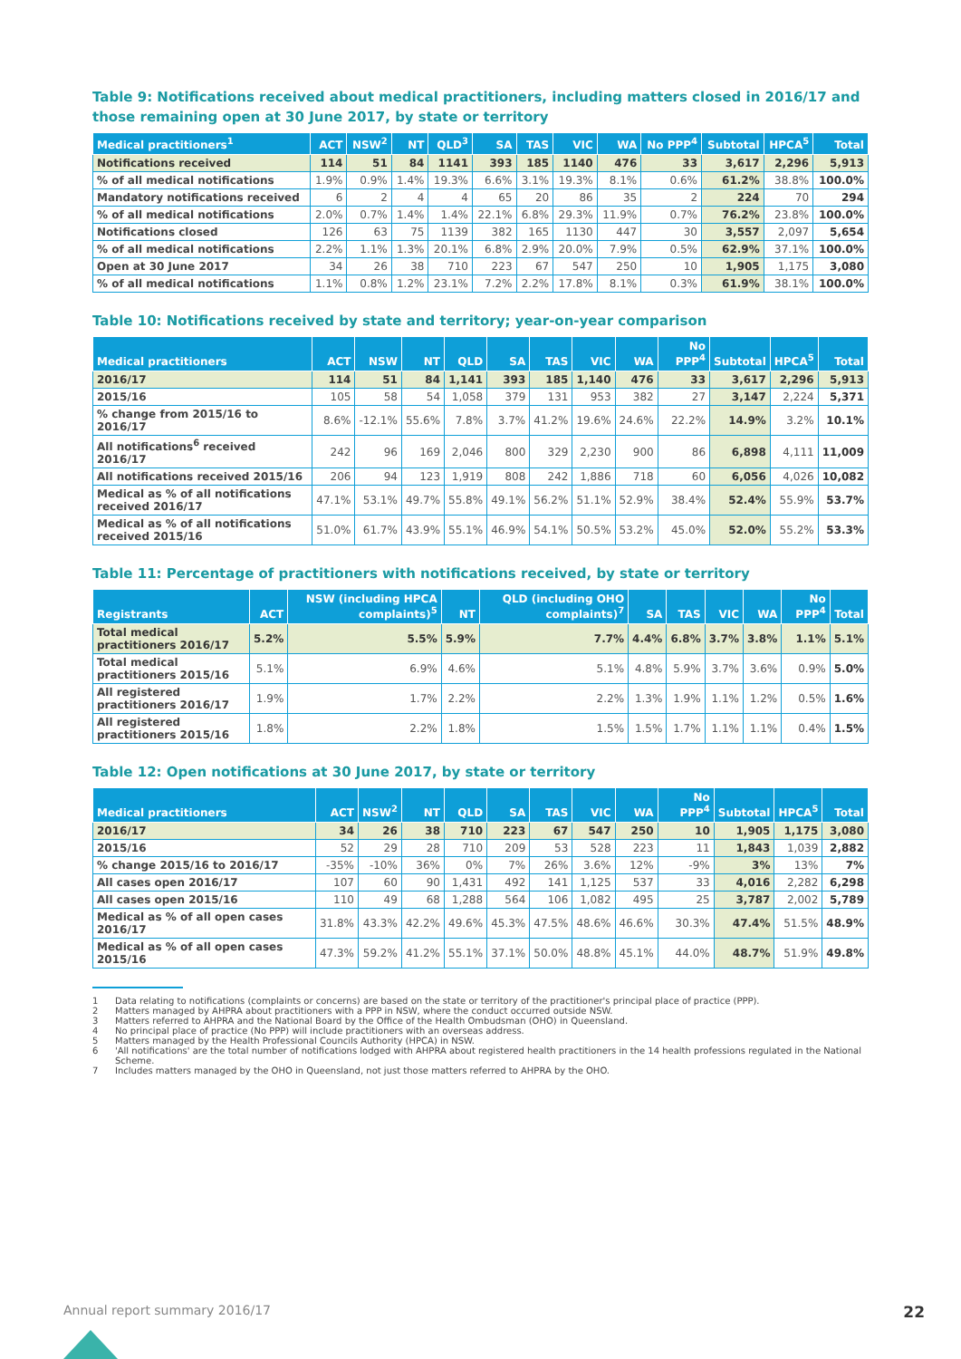Table 9: Notifications received about medical practitioners, including matters closed in 2016/17 and those remaining open at 30 June 2017, by state or territory
| Medical practitioners<sup>1</sup> | ACT | NSW<sup>2</sup> | NT | QLD<sup>3</sup> | SA | TAS | VIC | WA | No PPP<sup>4</sup> | Subtotal | HPCA<sup>5</sup> | Total |
| --- | --- | --- | --- | --- | --- | --- | --- | --- | --- | --- | --- | --- |
| Notifications received | 114 | 51 | 84 | 1141 | 393 | 185 | 1140 | 476 | 33 | 3,617 | 2,296 | 5,913 |
| % of all medical notifications | 1.9% | 0.9% | 1.4% | 19.3% | 6.6% | 3.1% | 19.3% | 8.1% | 0.6% | 61.2% | 38.8% | 100.0% |
| Mandatory notifications received | 6 | 2 | 4 | 4 | 65 | 20 | 86 | 35 | 2 | 224 | 70 | 294 |
| % of all medical notifications | 2.0% | 0.7% | 1.4% | 1.4% | 22.1% | 6.8% | 29.3% | 11.9% | 0.7% | 76.2% | 23.8% | 100.0% |
| Notifications closed | 126 | 63 | 75 | 1139 | 382 | 165 | 1130 | 447 | 30 | 3,557 | 2,097 | 5,654 |
| % of all medical notifications | 2.2% | 1.1% | 1.3% | 20.1% | 6.8% | 2.9% | 20.0% | 7.9% | 0.5% | 62.9% | 37.1% | 100.0% |
| Open at 30 June 2017 | 34 | 26 | 38 | 710 | 223 | 67 | 547 | 250 | 10 | 1,905 | 1,175 | 3,080 |
| % of all medical notifications | 1.1% | 0.8% | 1.2% | 23.1% | 7.2% | 2.2% | 17.8% | 8.1% | 0.3% | 61.9% | 38.1% | 100.0% |
Table 10: Notifications received by state and territory; year-on-year comparison
| Medical practitioners | ACT | NSW | NT | QLD | SA | TAS | VIC | WA | No PPP<sup>4</sup> | Subtotal | HPCA<sup>5</sup> | Total |
| --- | --- | --- | --- | --- | --- | --- | --- | --- | --- | --- | --- | --- |
| 2016/17 | 114 | 51 | 84 | 1,141 | 393 | 185 | 1,140 | 476 | 33 | 3,617 | 2,296 | 5,913 |
| 2015/16 | 105 | 58 | 54 | 1,058 | 379 | 131 | 953 | 382 | 27 | 3,147 | 2,224 | 5,371 |
| % change from 2015/16 to 2016/17 | 8.6% | -12.1% | 55.6% | 7.8% | 3.7% | 41.2% | 19.6% | 24.6% | 22.2% | 14.9% | 3.2% | 10.1% |
| All notifications<sup>6</sup> received 2016/17 | 242 | 96 | 169 | 2,046 | 800 | 329 | 2,230 | 900 | 86 | 6,898 | 4,111 | 11,009 |
| All notifications received 2015/16 | 206 | 94 | 123 | 1,919 | 808 | 242 | 1,886 | 718 | 60 | 6,056 | 4,026 | 10,082 |
| Medical as % of all notifications received 2016/17 | 47.1% | 53.1% | 49.7% | 55.8% | 49.1% | 56.2% | 51.1% | 52.9% | 38.4% | 52.4% | 55.9% | 53.7% |
| Medical as % of all notifications received 2015/16 | 51.0% | 61.7% | 43.9% | 55.1% | 46.9% | 54.1% | 50.5% | 53.2% | 45.0% | 52.0% | 55.2% | 53.3% |
Table 11: Percentage of practitioners with notifications received, by state or territory
| Registrants | ACT | NSW (including HPCA complaints)<sup>5</sup> | NT | QLD (including OHO complaints)<sup>7</sup> | SA | TAS | VIC | WA | No PPP<sup>4</sup> | Total |
| --- | --- | --- | --- | --- | --- | --- | --- | --- | --- | --- |
| Total medical practitioners 2016/17 | 5.2% | 5.5% | 5.9% | 7.7% | 4.4% | 6.8% | 3.7% | 3.8% | 1.1% | 5.1% |
| Total medical practitioners 2015/16 | 5.1% | 6.9% | 4.6% | 5.1% | 4.8% | 5.9% | 3.7% | 3.6% | 0.9% | 5.0% |
| All registered practitioners 2016/17 | 1.9% | 1.7% | 2.2% | 2.2% | 1.3% | 1.9% | 1.1% | 1.2% | 0.5% | 1.6% |
| All registered practitioners 2015/16 | 1.8% | 2.2% | 1.8% | 1.5% | 1.5% | 1.7% | 1.1% | 1.1% | 0.4% | 1.5% |
Table 12: Open notifications at 30 June 2017, by state or territory
| Medical practitioners | ACT | NSW<sup>2</sup> | NT | QLD | SA | TAS | VIC | WA | No PPP<sup>4</sup> | Subtotal | HPCA<sup>5</sup> | Total |
| --- | --- | --- | --- | --- | --- | --- | --- | --- | --- | --- | --- | --- |
| 2016/17 | 34 | 26 | 38 | 710 | 223 | 67 | 547 | 250 | 10 | 1,905 | 1,175 | 3,080 |
| 2015/16 | 52 | 29 | 28 | 710 | 209 | 53 | 528 | 223 | 11 | 1,843 | 1,039 | 2,882 |
| % change 2015/16 to 2016/17 | -35% | -10% | 36% | 0% | 7% | 26% | 3.6% | 12% | -9% | 3% | 13% | 7% |
| All cases open 2016/17 | 107 | 60 | 90 | 1,431 | 492 | 141 | 1,125 | 537 | 33 | 4,016 | 2,282 | 6,298 |
| All cases open 2015/16 | 110 | 49 | 68 | 1,288 | 564 | 106 | 1,082 | 495 | 25 | 3,787 | 2,002 | 5,789 |
| Medical as % of all open cases 2016/17 | 31.8% | 43.3% | 42.2% | 49.6% | 45.3% | 47.5% | 48.6% | 46.6% | 30.3% | 47.4% | 51.5% | 48.9% |
| Medical as % of all open cases 2015/16 | 47.3% | 59.2% | 41.2% | 55.1% | 37.1% | 50.0% | 48.8% | 45.1% | 44.0% | 48.7% | 51.9% | 49.8% |
1 Data relating to notifications (complaints or concerns) are based on the state or territory of the practitioner's principal place of practice (PPP).
2 Matters managed by AHPRA about practitioners with a PPP in NSW, where the conduct occurred outside NSW.
3 Matters referred to AHPRA and the National Board by the Office of the Health Ombudsman (OHO) in Queensland.
4 No principal place of practice (No PPP) will include practitioners with an overseas address.
5 Matters managed by the Health Professional Councils Authority (HPCA) in NSW.
6 'All notifications' are the total number of notifications lodged with AHPRA about registered health practitioners in the 14 health professions regulated in the National Scheme.
7 Includes matters managed by the OHO in Queensland, not just those matters referred to AHPRA by the OHO.
Annual report summary 2016/17 22